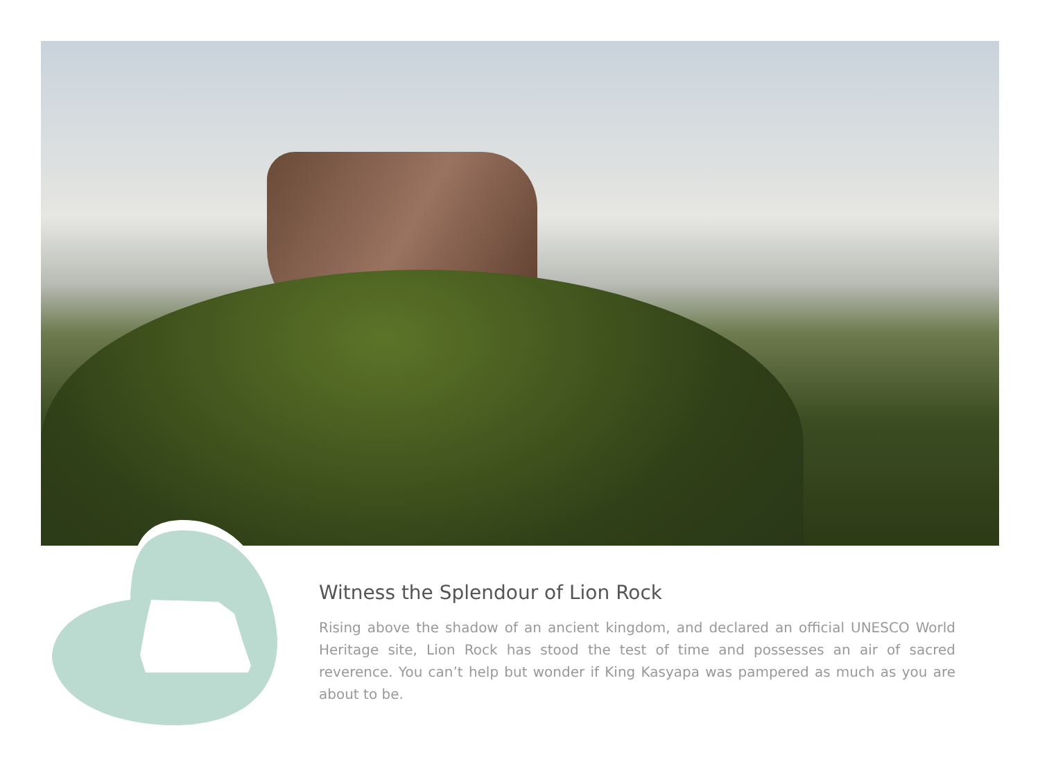Witness the Splendour of Lion Rock
Rising above the shadow of an ancient kingdom, and declared an official UNESCO World Heritage site, Lion Rock has stood the test of time and possesses an air of sacred reverence. You can’t help but wonder if King Kasyapa was pampered as much as you are about to be.